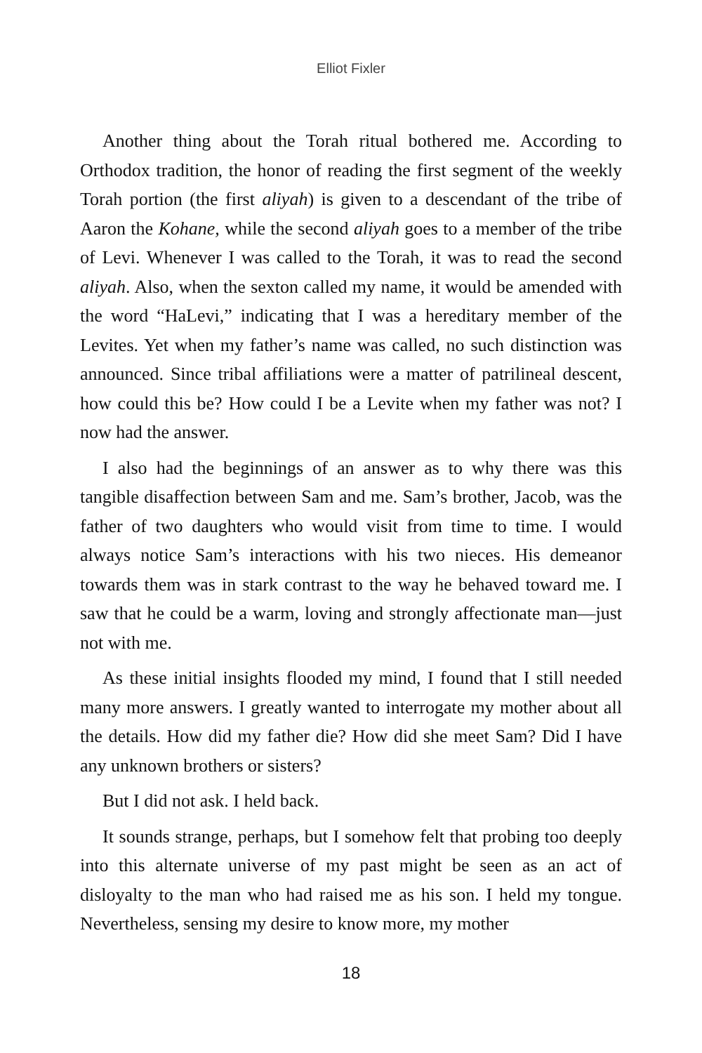Elliot Fixler
Another thing about the Torah ritual bothered me. According to Orthodox tradition, the honor of reading the first segment of the weekly Torah portion (the first aliyah) is given to a descendant of the tribe of Aaron the Kohane, while the second aliyah goes to a member of the tribe of Levi. Whenever I was called to the Torah, it was to read the second aliyah. Also, when the sexton called my name, it would be amended with the word “HaLevi,” indicating that I was a hereditary member of the Levites. Yet when my father’s name was called, no such distinction was announced. Since tribal affiliations were a matter of patrilineal descent, how could this be? How could I be a Levite when my father was not? I now had the answer.
I also had the beginnings of an answer as to why there was this tangible disaffection between Sam and me. Sam’s brother, Jacob, was the father of two daughters who would visit from time to time. I would always notice Sam’s interactions with his two nieces. His de­meanor towards them was in stark contrast to the way he behaved toward me. I saw that he could be a warm, loving and strongly affec­tionate man—just not with me.
As these initial insights flooded my mind, I found that I still need­ed many more answers. I greatly wanted to interrogate my mother about all the details. How did my father die? How did she meet Sam? Did I have any unknown brothers or sisters?
But I did not ask. I held back.
It sounds strange, perhaps, but I somehow felt that probing too deeply into this alternate universe of my past might be seen as an act of disloyalty to the man who had raised me as his son. I held my tongue. Nevertheless, sensing my desire to know more, my mother
18